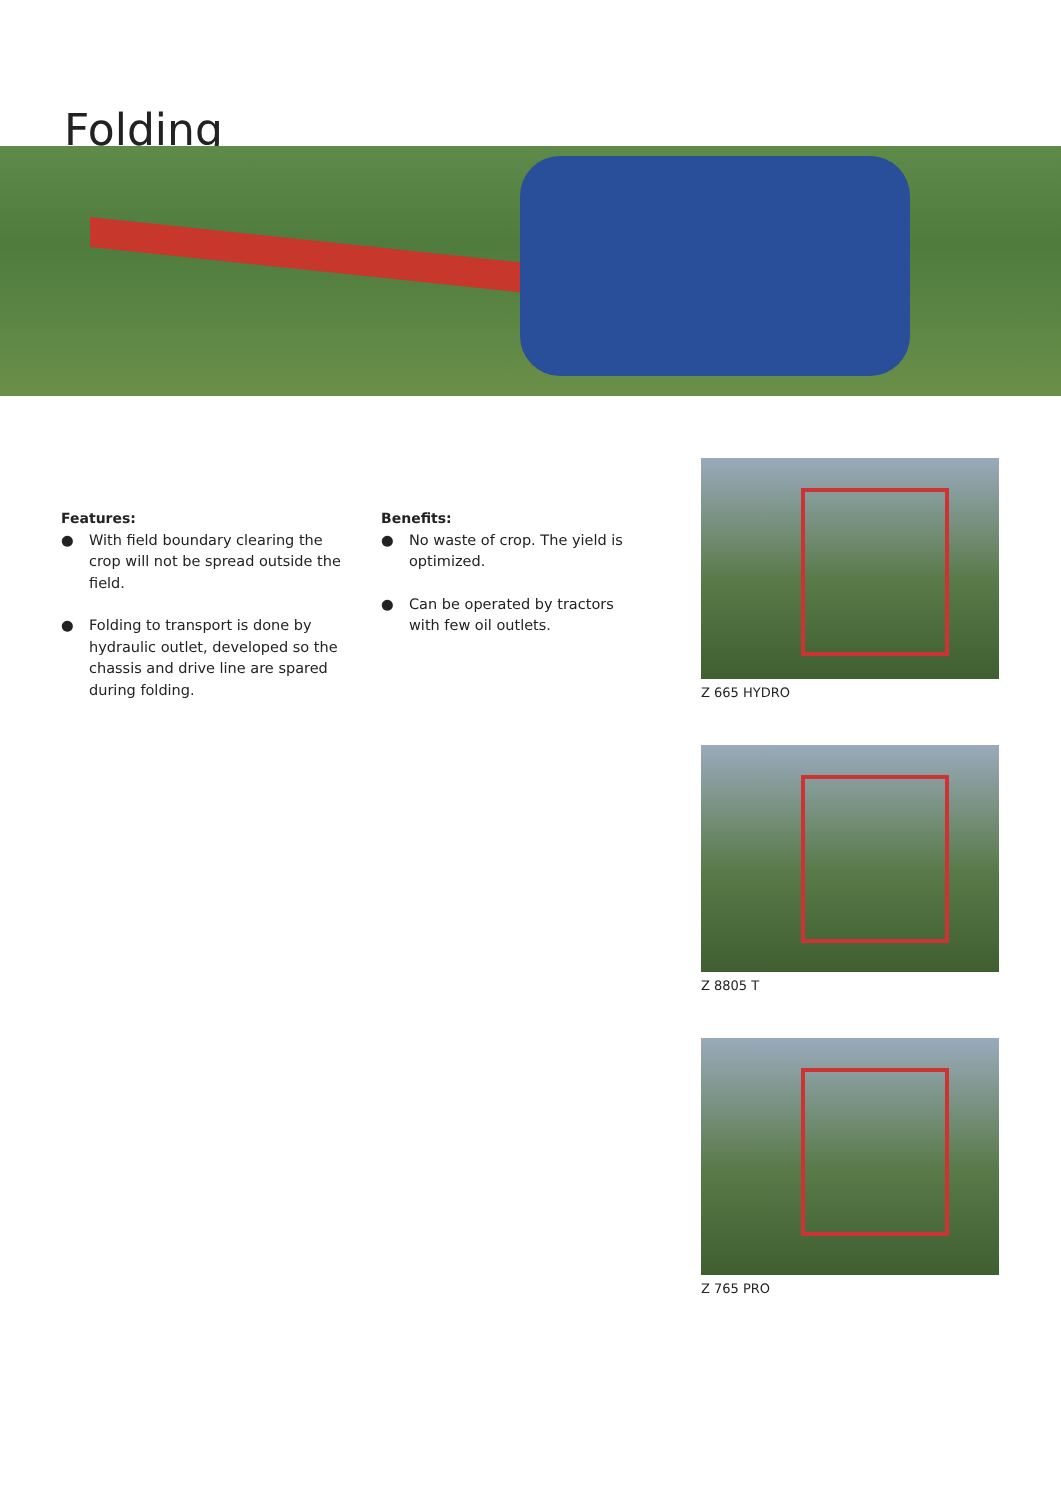Folding
Features:
● With field boundary clearing the crop will not be spread outside the field.
● Folding to transport is done by hydraulic outlet, developed so the chassis and drive line are spared during folding.
Benefits:
● No waste of crop. The yield is optimized.
● Can be operated by tractors with few oil outlets.
Z 665 HYDRO
Z 8805 T
Z 765 PRO